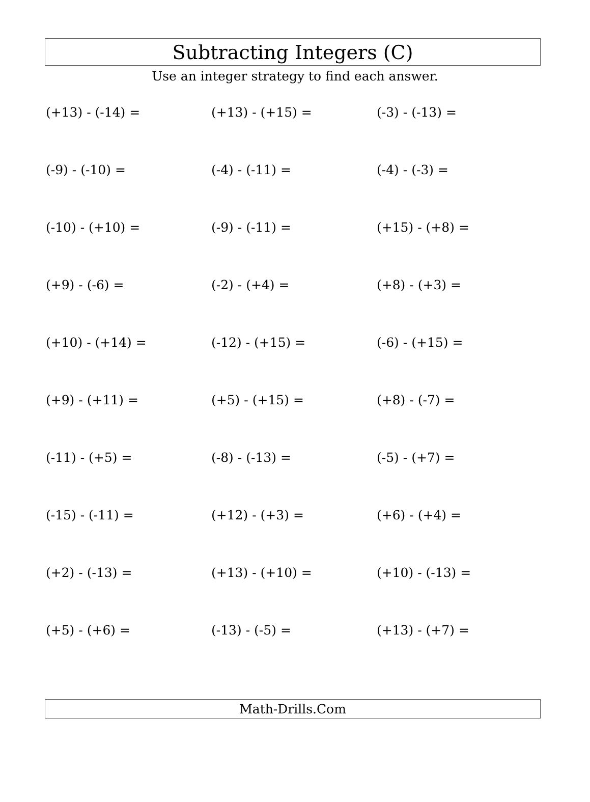Subtracting Integers (C)
Use an integer strategy to find each answer.
(+13) - (-14) =
(+13) - (+15) =
(-3) - (-13) =
(-9) - (-10) =
(-4) - (-11) =
(-4) - (-3) =
(-10) - (+10) =
(-9) - (-11) =
(+15) - (+8) =
(+9) - (-6) =
(-2) - (+4) =
(+8) - (+3) =
(+10) - (+14) =
(-12) - (+15) =
(-6) - (+15) =
(+9) - (+11) =
(+5) - (+15) =
(+8) - (-7) =
(-11) - (+5) =
(-8) - (-13) =
(-5) - (+7) =
(-15) - (-11) =
(+12) - (+3) =
(+6) - (+4) =
(+2) - (-13) =
(+13) - (+10) =
(+10) - (-13) =
(+5) - (+6) =
(-13) - (-5) =
(+13) - (+7) =
Math-Drills.Com